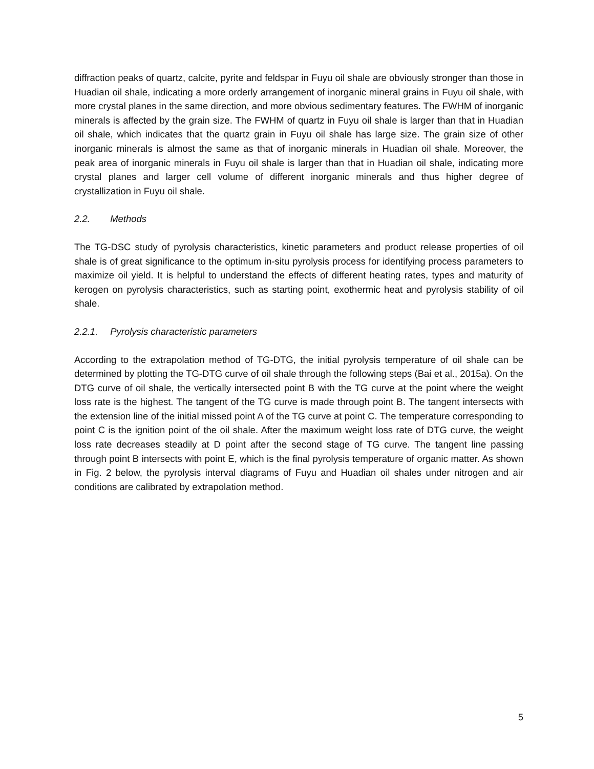diffraction peaks of quartz, calcite, pyrite and feldspar in Fuyu oil shale are obviously stronger than those in Huadian oil shale, indicating a more orderly arrangement of inorganic mineral grains in Fuyu oil shale, with more crystal planes in the same direction, and more obvious sedimentary features. The FWHM of inorganic minerals is affected by the grain size. The FWHM of quartz in Fuyu oil shale is larger than that in Huadian oil shale, which indicates that the quartz grain in Fuyu oil shale has large size. The grain size of other inorganic minerals is almost the same as that of inorganic minerals in Huadian oil shale. Moreover, the peak area of inorganic minerals in Fuyu oil shale is larger than that in Huadian oil shale, indicating more crystal planes and larger cell volume of different inorganic minerals and thus higher degree of crystallization in Fuyu oil shale.
2.2. Methods
The TG-DSC study of pyrolysis characteristics, kinetic parameters and product release properties of oil shale is of great significance to the optimum in-situ pyrolysis process for identifying process parameters to maximize oil yield. It is helpful to understand the effects of different heating rates, types and maturity of kerogen on pyrolysis characteristics, such as starting point, exothermic heat and pyrolysis stability of oil shale.
2.2.1. Pyrolysis characteristic parameters
According to the extrapolation method of TG-DTG, the initial pyrolysis temperature of oil shale can be determined by plotting the TG-DTG curve of oil shale through the following steps (Bai et al., 2015a). On the DTG curve of oil shale, the vertically intersected point B with the TG curve at the point where the weight loss rate is the highest. The tangent of the TG curve is made through point B. The tangent intersects with the extension line of the initial missed point A of the TG curve at point C. The temperature corresponding to point C is the ignition point of the oil shale. After the maximum weight loss rate of DTG curve, the weight loss rate decreases steadily at D point after the second stage of TG curve. The tangent line passing through point B intersects with point E, which is the final pyrolysis temperature of organic matter. As shown in Fig. 2 below, the pyrolysis interval diagrams of Fuyu and Huadian oil shales under nitrogen and air conditions are calibrated by extrapolation method.
5